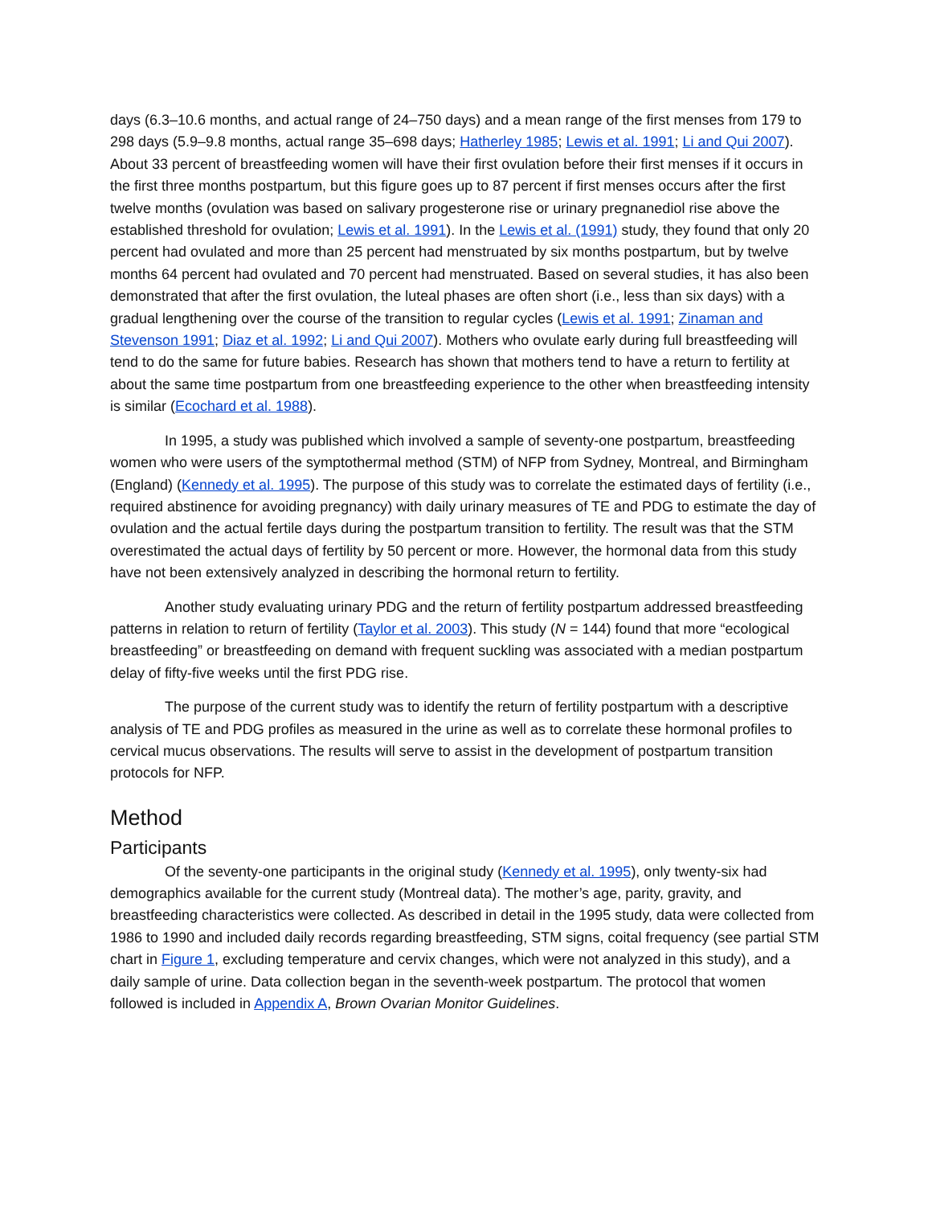days (6.3–10.6 months, and actual range of 24–750 days) and a mean range of the first menses from 179 to 298 days (5.9–9.8 months, actual range 35–698 days; Hatherley 1985; Lewis et al. 1991; Li and Qui 2007). About 33 percent of breastfeeding women will have their first ovulation before their first menses if it occurs in the first three months postpartum, but this figure goes up to 87 percent if first menses occurs after the first twelve months (ovulation was based on salivary progesterone rise or urinary pregnanediol rise above the established threshold for ovulation; Lewis et al. 1991). In the Lewis et al. (1991) study, they found that only 20 percent had ovulated and more than 25 percent had menstruated by six months postpartum, but by twelve months 64 percent had ovulated and 70 percent had menstruated. Based on several studies, it has also been demonstrated that after the first ovulation, the luteal phases are often short (i.e., less than six days) with a gradual lengthening over the course of the transition to regular cycles (Lewis et al. 1991; Zinaman and Stevenson 1991; Diaz et al. 1992; Li and Qui 2007). Mothers who ovulate early during full breastfeeding will tend to do the same for future babies. Research has shown that mothers tend to have a return to fertility at about the same time postpartum from one breastfeeding experience to the other when breastfeeding intensity is similar (Ecochard et al. 1988).
In 1995, a study was published which involved a sample of seventy-one postpartum, breastfeeding women who were users of the symptothermal method (STM) of NFP from Sydney, Montreal, and Birmingham (England) (Kennedy et al. 1995). The purpose of this study was to correlate the estimated days of fertility (i.e., required abstinence for avoiding pregnancy) with daily urinary measures of TE and PDG to estimate the day of ovulation and the actual fertile days during the postpartum transition to fertility. The result was that the STM overestimated the actual days of fertility by 50 percent or more. However, the hormonal data from this study have not been extensively analyzed in describing the hormonal return to fertility.
Another study evaluating urinary PDG and the return of fertility postpartum addressed breastfeeding patterns in relation to return of fertility (Taylor et al. 2003). This study (N = 144) found that more “ecological breastfeeding” or breastfeeding on demand with frequent suckling was associated with a median postpartum delay of fifty-five weeks until the first PDG rise.
The purpose of the current study was to identify the return of fertility postpartum with a descriptive analysis of TE and PDG profiles as measured in the urine as well as to correlate these hormonal profiles to cervical mucus observations. The results will serve to assist in the development of postpartum transition protocols for NFP.
Method
Participants
Of the seventy-one participants in the original study (Kennedy et al. 1995), only twenty-six had demographics available for the current study (Montreal data). The mother’s age, parity, gravity, and breastfeeding characteristics were collected. As described in detail in the 1995 study, data were collected from 1986 to 1990 and included daily records regarding breastfeeding, STM signs, coital frequency (see partial STM chart in Figure 1, excluding temperature and cervix changes, which were not analyzed in this study), and a daily sample of urine. Data collection began in the seventh-week postpartum. The protocol that women followed is included in Appendix A, Brown Ovarian Monitor Guidelines.